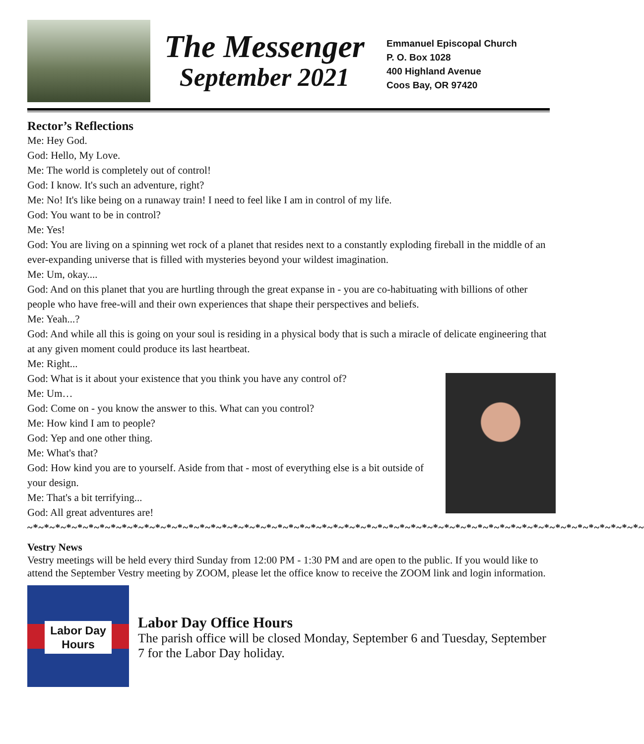The Messenger
September 2021
Emmanuel Episcopal Church
P. O. Box 1028
400 Highland Avenue
Coos Bay, OR 97420
Rector’s Reflections
Me: Hey God.
God: Hello, My Love.
Me: The world is completely out of control!
God: I know. It's such an adventure, right?
Me: No! It's like being on a runaway train! I need to feel like I am in control of my life.
God: You want to be in control?
Me: Yes!
God: You are living on a spinning wet rock of a planet that resides next to a constantly exploding fireball in the middle of an ever-expanding universe that is filled with mysteries beyond your wildest imagination.
Me: Um, okay....
God: And on this planet that you are hurtling through the great expanse in - you are co-habituating with billions of other people who have free-will and their own experiences that shape their perspectives and beliefs.
Me: Yeah...?
God: And while all this is going on your soul is residing in a physical body that is such a miracle of delicate engineering that at any given moment could produce its last heartbeat.
Me: Right...
God: What is it about your existence that you think you have any control of?
Me: Um…
God: Come on - you know the answer to this. What can you control?
Me: How kind I am to people?
God: Yep and one other thing.
Me: What's that?
God: How kind you are to yourself. Aside from that - most of everything else is a bit outside of your design.
Me: That's a bit terrifying...
God: All great adventures are!
~*~*~*~*~*~*~*~*~*~*~*~*~*~*~*~*~*~*~*~*~*~*~*~*~*~*~*~*~*~*~*~*~*~*~*~*~*~*~*~*~*~*~*~*~*~*~*~*~*~*~*~*~*~*~*~
Vestry News
Vestry meetings will be held every third Sunday from 12:00 PM - 1:30 PM and are open to the public. If you would like to attend the September Vestry meeting by ZOOM, please let the office know to receive the ZOOM link and login information.
Labor Day
Hours
Labor Day Office Hours
The parish office will be closed Monday, September 6 and Tuesday, September 7 for the Labor Day holiday.